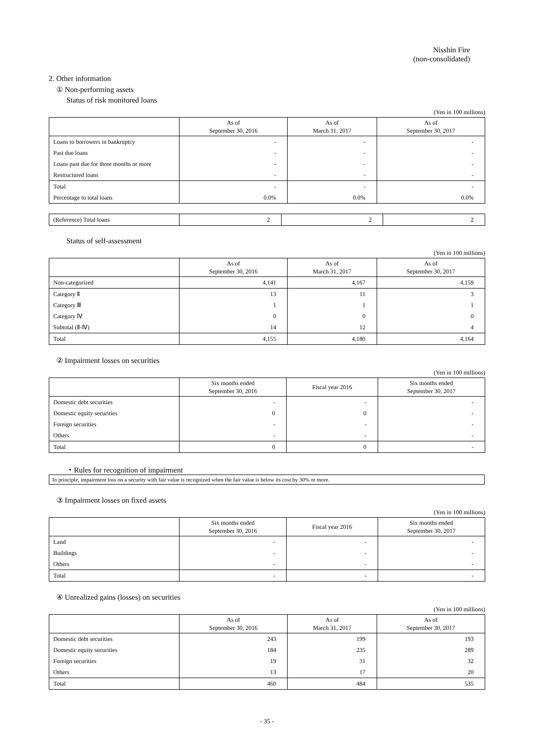Nisshin Fire
(non-consolidated)
2. Other information
① Non-performing assets
Status of risk monitored loans
(Yen in 100 millions)
| | As of September 30, 2016 | As of March 31, 2017 | As of September 30, 2017 |
| --- | --- | --- | --- |
| Loans to borrowers in bankruptcy | - | - | - |
| Past due loans | - | - | - |
| Loans past due for three months or more | - | - | - |
| Restructured loans | - | - | - |
| Total | - | - | - |
| Percentage to total loans | 0.0% | 0.0% | 0.0% |
| (Reference) Total loans | 2 | 2 | 2 |
Status of self-assessment
(Yen in 100 millions)
| | As of September 30, 2016 | As of March 31, 2017 | As of September 30, 2017 |
| --- | --- | --- | --- |
| Non-categorized | 4,141 | 4,167 | 4,159 |
| Category Ⅱ | 13 | 11 | 3 |
| Category Ⅲ | 1 | 1 | 1 |
| Category Ⅳ | 0 | 0 | 0 |
| Subtotal (Ⅱ-Ⅳ) | 14 | 12 | 4 |
| Total | 4,155 | 4,180 | 4,164 |
② Impairment losses on securities
(Yen in 100 millions)
| | Six months ended September 30, 2016 | Fiscal year 2016 | Six months ended September 30, 2017 |
| --- | --- | --- | --- |
| Domestic debt securities | - | - | - |
| Domestic equity securities | 0 | 0 | - |
| Foreign securities | - | - | - |
| Others | - | - | - |
| Total | 0 | 0 | - |
・Rules for recognition of impairment
In principle, impairment loss on a security with fair value is recognized when the fair value is below its cost by 30% or more.
③ Impairment losses on fixed assets
(Yen in 100 millions)
| | Six months ended September 30, 2016 | Fiscal year 2016 | Six months ended September 30, 2017 |
| --- | --- | --- | --- |
| Land | - | - | - |
| Buildings | - | - | - |
| Others | - | - | - |
| Total | - | - | - |
④ Unrealized gains (losses) on securities
(Yen in 100 millions)
| | As of September 30, 2016 | As of March 31, 2017 | As of September 30, 2017 |
| --- | --- | --- | --- |
| Domestic debt securities | 243 | 199 | 193 |
| Domestic equity securities | 184 | 235 | 289 |
| Foreign securities | 19 | 31 | 32 |
| Others | 13 | 17 | 20 |
| Total | 460 | 484 | 535 |
- 35 -